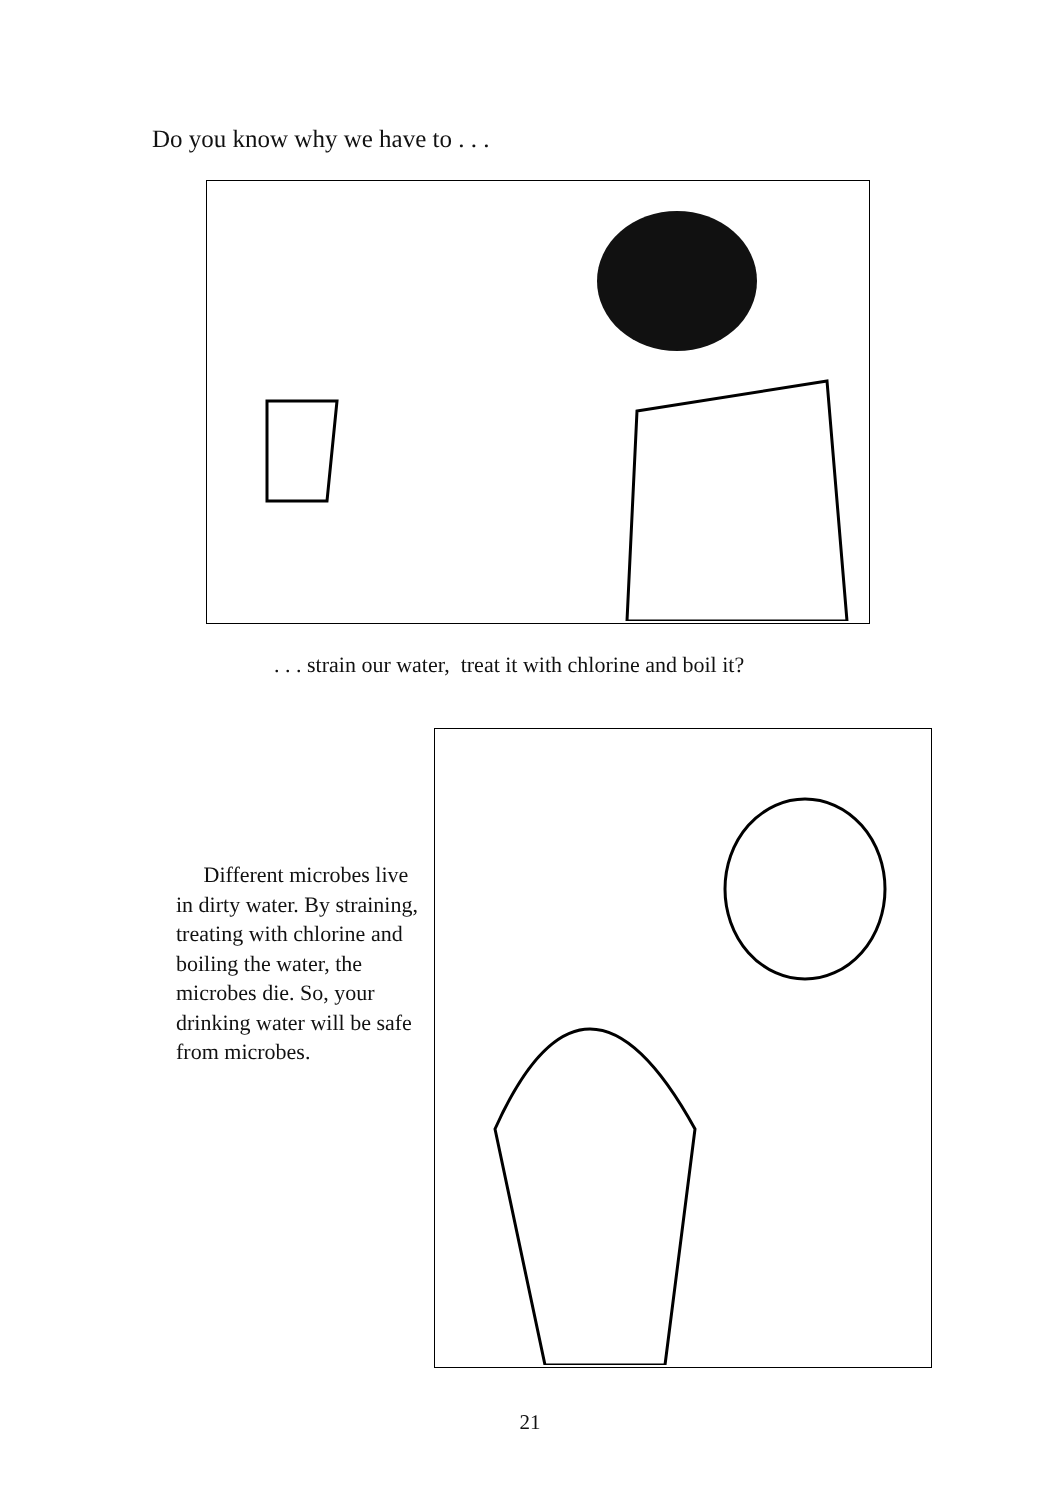Do you know why we have to . . .
. . . strain our water, treat it with chlorine and boil it?
Different microbes live in dirty water. By straining, treating with chlorine and boiling the water, the microbes die. So, your drinking water will be safe from microbes.
21